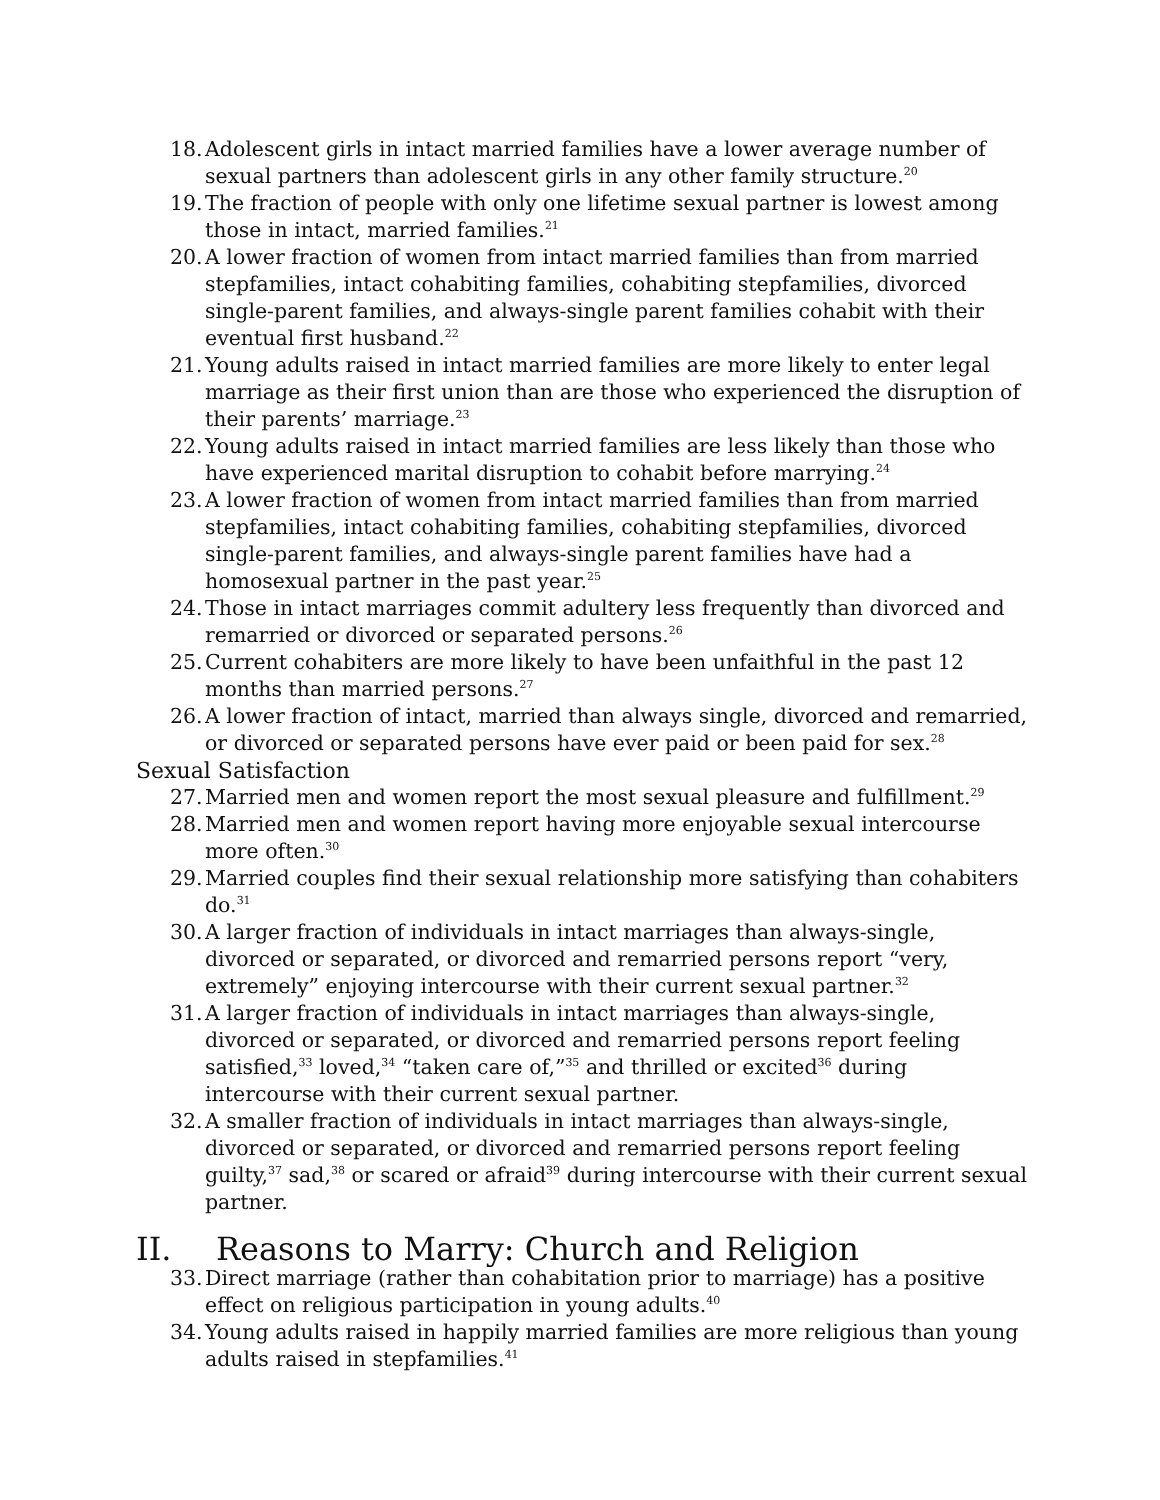18.
Adolescent girls in intact married families have a lower average number of sexual partners than adolescent girls in any other family structure.<sup>20</sup>
19.
The fraction of people with only one lifetime sexual partner is lowest among those in intact, married families.<sup>21</sup>
20.
A lower fraction of women from intact married families than from married stepfamilies, intact cohabiting families, cohabiting stepfamilies, divorced single-parent families, and always-single parent families cohabit with their eventual first husband.<sup>22</sup>
21.
Young adults raised in intact married families are more likely to enter legal marriage as their first union than are those who experienced the disruption of their parents’ marriage.<sup>23</sup>
22.
Young adults raised in intact married families are less likely than those who have experienced marital disruption to cohabit before marrying.<sup>24</sup>
23.
A lower fraction of women from intact married families than from married stepfamilies, intact cohabiting families, cohabiting stepfamilies, divorced single-parent families, and always-single parent families have had a homosexual partner in the past year.<sup>25</sup>
24.
Those in intact marriages commit adultery less frequently than divorced and remarried or divorced or separated persons.<sup>26</sup>
25.
Current cohabiters are more likely to have been unfaithful in the past 12 months than married persons.<sup>27</sup>
26.
A lower fraction of intact, married than always single, divorced and remarried, or divorced or separated persons have ever paid or been paid for sex.<sup>28</sup>
Sexual Satisfaction
27.
Married men and women report the most sexual pleasure and fulfillment.<sup>29</sup>
28.
Married men and women report having more enjoyable sexual intercourse more often.<sup>30</sup>
29.
Married couples find their sexual relationship more satisfying than cohabiters do.<sup>31</sup>
30.
A larger fraction of individuals in intact marriages than always-single, divorced or separated, or divorced and remarried persons report “very, extremely” enjoying intercourse with their current sexual partner.<sup>32</sup>
31.
A larger fraction of individuals in intact marriages than always-single, divorced or separated, or divorced and remarried persons report feeling satisfied,<sup>33</sup> loved,<sup>34</sup> “taken care of,”<sup>35</sup> and thrilled or excited<sup>36</sup> during intercourse with their current sexual partner.
32.
A smaller fraction of individuals in intact marriages than always-single, divorced or separated, or divorced and remarried persons report feeling guilty,<sup>37</sup> sad,<sup>38</sup> or scared or afraid<sup>39</sup> during intercourse with their current sexual partner.
II. Reasons to Marry: Church and Religion
33.
Direct marriage (rather than cohabitation prior to marriage) has a positive effect on religious participation in young adults.<sup>40</sup>
34.
Young adults raised in happily married families are more religious than young adults raised in stepfamilies.<sup>41</sup>